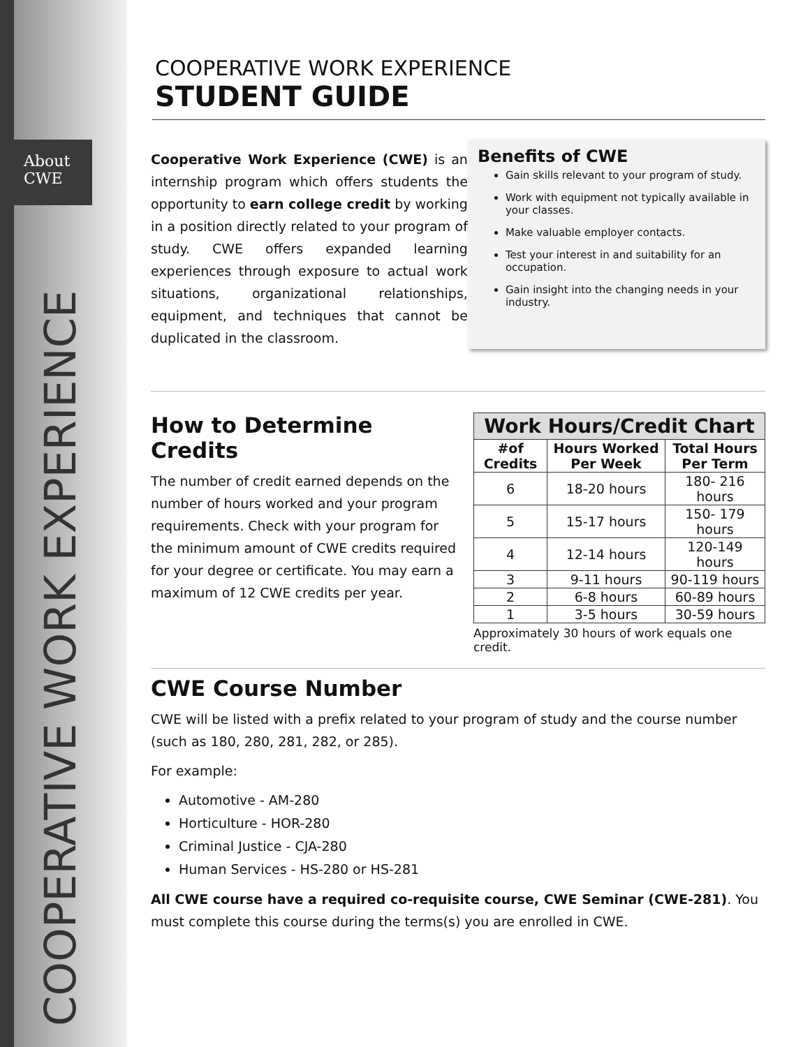About
CWE
COOPERATIVE WORK EXPERIENCE
COOPERATIVE WORK EXPERIENCE
STUDENT GUIDE
Cooperative Work Experience (CWE) is an internship program which offers students the opportunity to earn college credit by working in a position directly related to your program of study. CWE offers expanded learning experiences through exposure to actual work situations, organizational relationships, equipment, and techniques that cannot be duplicated in the classroom.
Benefits of CWE
Gain skills relevant to your program of study.
Work with equipment not typically available in your classes.
Make valuable employer contacts.
Test your interest in and suitability for an occupation.
Gain insight into the changing needs in your industry.
How to Determine Credits
The number of credit earned depends on the number of hours worked and your program requirements. Check with your program for the minimum amount of CWE credits required for your degree or certificate. You may earn a maximum of 12 CWE credits per year.
Work Hours/Credit Chart
| #of Credits | Hours Worked Per Week | Total Hours Per Term |
| --- | --- | --- |
| 6 | 18-20 hours | 180- 216 hours |
| 5 | 15-17 hours | 150- 179 hours |
| 4 | 12-14 hours | 120-149 hours |
| 3 | 9-11 hours | 90-119 hours |
| 2 | 6-8 hours | 60-89 hours |
| 1 | 3-5 hours | 30-59 hours |
Approximately 30 hours of work equals one credit.
CWE Course Number
CWE will be listed with a prefix related to your program of study and the course number (such as 180, 280, 281, 282, or 285).
For example:
Automotive - AM-280
Horticulture - HOR-280
Criminal Justice - CJA-280
Human Services - HS-280 or HS-281
All CWE course have a required co-requisite course, CWE Seminar (CWE-281). You must complete this course during the terms(s) you are enrolled in CWE.